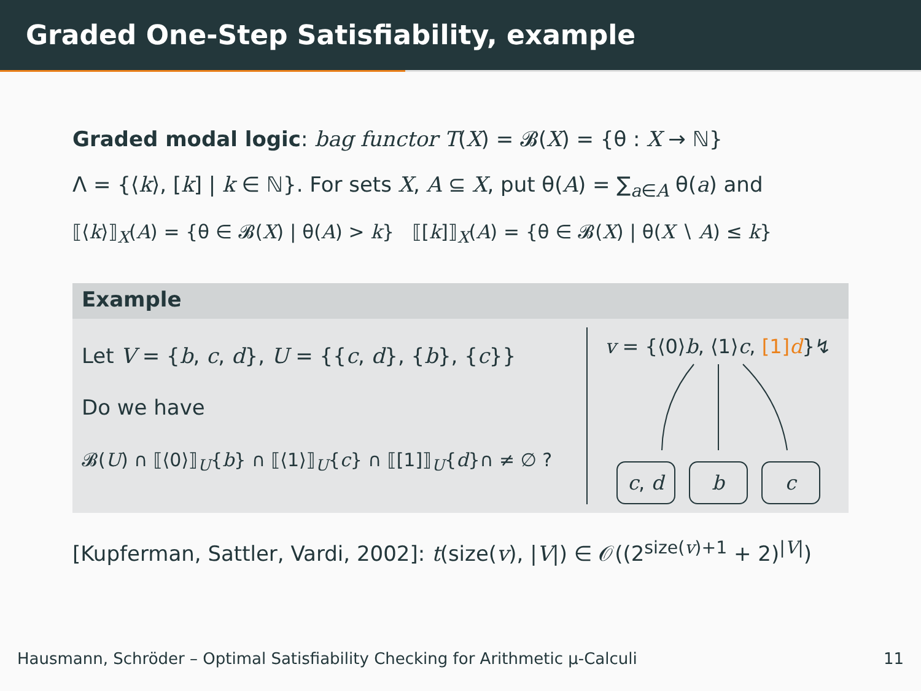Graded One-Step Satisfiability, example
Graded modal logic: bag functor T(X) = 𝓑(X) = {θ : X → ℕ}
Λ = {⟨k⟩, [k] | k ∈ ℕ}. For sets X, A ⊆ X, put θ(A) = ∑<sub>a∈A</sub> θ(a) and
⟦⟨k⟩⟧<sub>X</sub>(A) = {θ ∈ 𝓑(X) | θ(A) > k} ⟦[k]⟧<sub>X</sub>(A) = {θ ∈ 𝓑(X) | θ(X ∖ A) ≤ k}
Example
Let V = {b, c, d}, U = {{c, d}, {b}, {c}}
Do we have
𝓑(U) ∩ ⟦⟨0⟩⟧<sub>U</sub>{b} ∩ ⟦⟨1⟩⟧<sub>U</sub>{c} ∩ ⟦[1]⟧<sub>U</sub>{d}∩ ≠ ∅ ?
v = {⟨0⟩b, ⟨1⟩c, [1]d}↯
c, d b c
[Kupferman, Sattler, Vardi, 2002]: t(size(v), |V|) ∈ 𝒪((2<sup>size(v)+1</sup> + 2)<sup>|V|</sup>)
Hausmann, Schröder – Optimal Satisfiability Checking for Arithmetic μ-Calculi 11